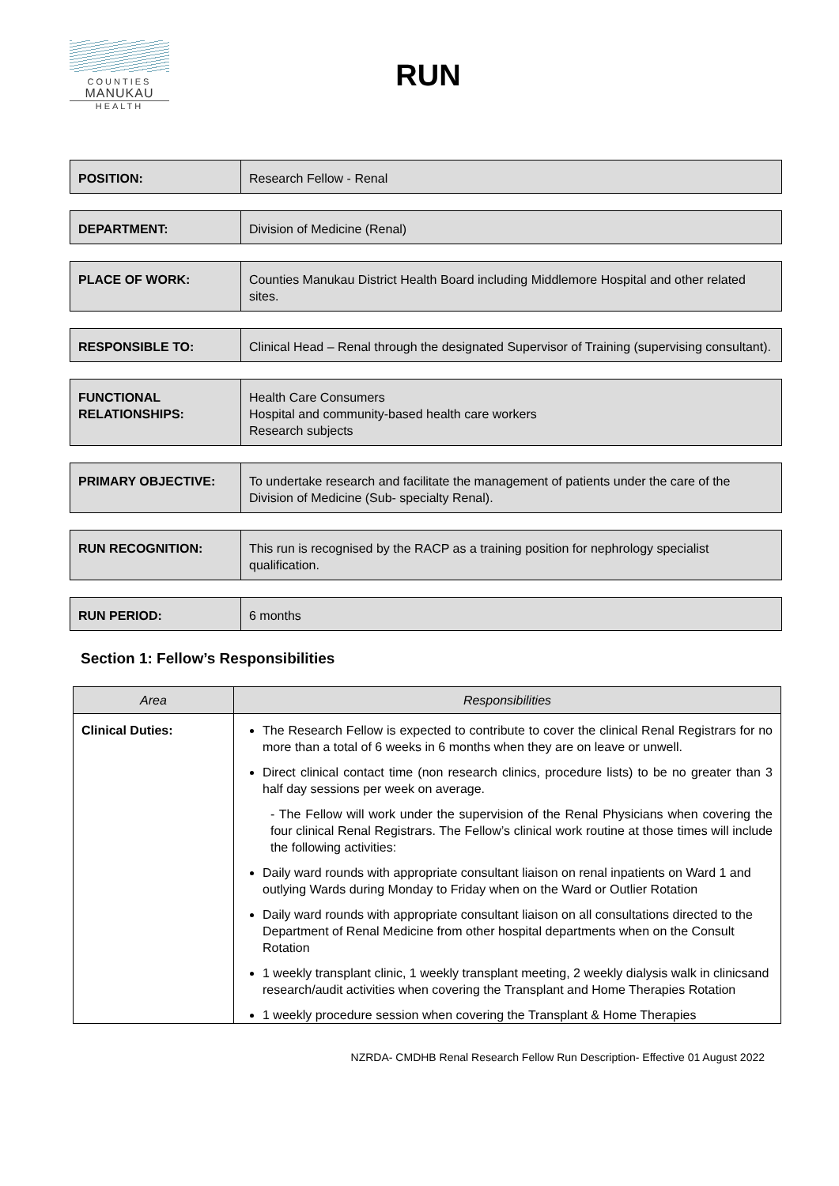COUNTIES
MANUKAU
HEALTH
RUN
| POSITION: | Research Fellow - Renal |
| DEPARTMENT: | Division of Medicine (Renal) |
| PLACE OF WORK: | Counties Manukau District Health Board including Middlemore Hospital and other related sites. |
| RESPONSIBLE TO: | Clinical Head – Renal through the designated Supervisor of Training (supervising consultant). |
| FUNCTIONAL RELATIONSHIPS: | Health Care Consumers Hospital and community-based health care workers Research subjects |
| PRIMARY OBJECTIVE: | To undertake research and facilitate the management of patients under the care of the Division of Medicine (Sub- specialty Renal). |
| RUN RECOGNITION: | This run is recognised by the RACP as a training position for nephrology specialist qualification. |
| RUN PERIOD: | 6 months |
Section 1: Fellow’s Responsibilities
| Area | Responsibilities |
| --- | --- |
| Clinical Duties: | The Research Fellow is expected to contribute to cover the clinical Renal Registrars for no more than a total of 6 weeks in 6 months when they are on leave or unwell. Direct clinical contact time (non research clinics, procedure lists) to be no greater than 3 half day sessions per week on average. - The Fellow will work under the supervision of the Renal Physicians when covering the four clinical Renal Registrars. The Fellow’s clinical work routine at those times will include the following activities: Daily ward rounds with appropriate consultant liaison on renal inpatients on Ward 1 and outlying Wards during Monday to Friday when on the Ward or Outlier Rotation Daily ward rounds with appropriate consultant liaison on all consultations directed to the Department of Renal Medicine from other hospital departments when on the Consult Rotation 1 weekly transplant clinic, 1 weekly transplant meeting, 2 weekly dialysis walk in clinicsand research/audit activities when covering the Transplant and Home Therapies Rotation 1 weekly procedure session when covering the Transplant & Home Therapies |
NZRDA- CMDHB Renal Research Fellow Run Description- Effective 01 August 2022